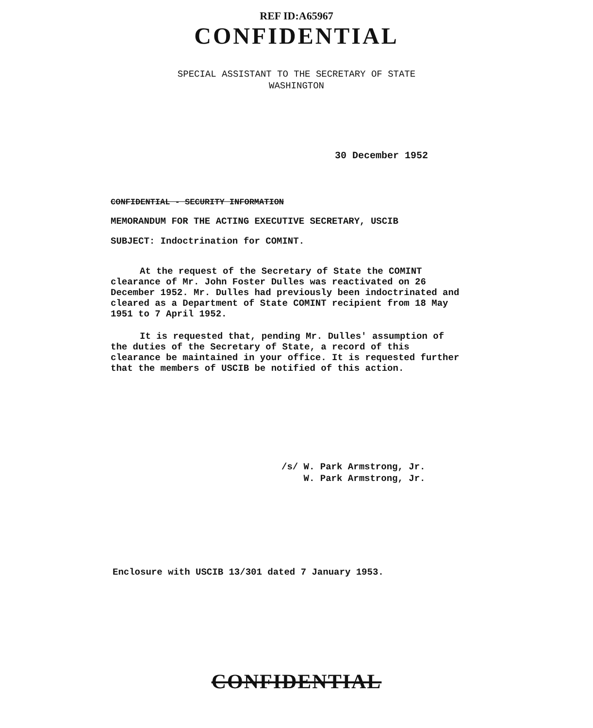REF ID:A65967
CONFIDENTIAL
SPECIAL ASSISTANT TO THE SECRETARY OF STATE
WASHINGTON
30 December 1952
CONFIDENTIAL - SECURITY INFORMATION
MEMORANDUM FOR THE ACTING EXECUTIVE SECRETARY, USCIB
SUBJECT: Indoctrination for COMINT.
At the request of the Secretary of State the COMINT clearance of Mr. John Foster Dulles was reactivated on 26 December 1952. Mr. Dulles had previously been indoctrinated and cleared as a Department of State COMINT recipient from 18 May 1951 to 7 April 1952.
It is requested that, pending Mr. Dulles' assumption of the duties of the Secretary of State, a record of this clearance be maintained in your office. It is requested further that the members of USCIB be notified of this action.
/s/ W. Park Armstrong, Jr.
W. Park Armstrong, Jr.
Enclosure with USCIB 13/301 dated 7 January 1953.
CONFIDENTIAL